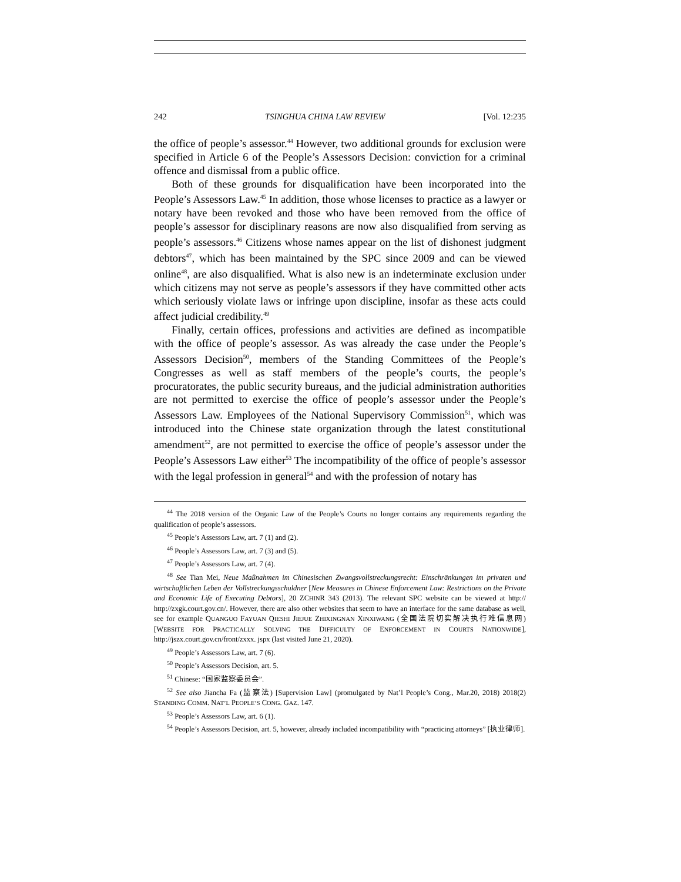242 TSINGHUA CHINA LAW REVIEW [Vol. 12:235
the office of people’s assessor.<sup>44</sup> However, two additional grounds for exclusion were specified in Article 6 of the People’s Assessors Decision: conviction for a criminal offence and dismissal from a public office.
Both of these grounds for disqualification have been incorporated into the People’s Assessors Law.<sup>45</sup> In addition, those whose licenses to practice as a lawyer or notary have been revoked and those who have been removed from the office of people’s assessor for disciplinary reasons are now also disqualified from serving as people’s assessors.<sup>46</sup> Citizens whose names appear on the list of dishonest judgment debtors<sup>47</sup>, which has been maintained by the SPC since 2009 and can be viewed online<sup>48</sup>, are also disqualified. What is also new is an indeterminate exclusion under which citizens may not serve as people’s assessors if they have committed other acts which seriously violate laws or infringe upon discipline, insofar as these acts could affect judicial credibility.<sup>49</sup>
Finally, certain offices, professions and activities are defined as incompatible with the office of people’s assessor. As was already the case under the People’s Assessors Decision<sup>50</sup>, members of the Standing Committees of the People’s Congresses as well as staff members of the people’s courts, the people’s procuratorates, the public security bureaus, and the judicial administration authorities are not permitted to exercise the office of people’s assessor under the People’s Assessors Law. Employees of the National Supervisory Commission<sup>51</sup>, which was introduced into the Chinese state organization through the latest constitutional amendment<sup>52</sup>, are not permitted to exercise the office of people’s assessor under the People’s Assessors Law either<sup>53</sup> The incompatibility of the office of people’s assessor with the legal profession in general<sup>54</sup> and with the profession of notary has
<sup>44</sup> The 2018 version of the Organic Law of the People’s Courts no longer contains any requirements regarding the qualification of people’s assessors.
<sup>45</sup> People’s Assessors Law, art. 7 (1) and (2).
<sup>46</sup> People’s Assessors Law, art. 7 (3) and (5).
<sup>47</sup> People’s Assessors Law, art. 7 (4).
<sup>48</sup> See Tian Mei, Neue Maßnahmen im Chinesischen Zwangsvollstreckungsrecht: Einschränkungen im privaten und wirtschaftlichen Leben der Vollstreckungsschuldner [New Measures in Chinese Enforcement Law: Restrictions on the Private and Economic Life of Executing Debtors], 20 ZCHINR 343 (2013). The relevant SPC website can be viewed at http:// http://zxgk.court.gov.cn/. However, there are also other websites that seem to have an interface for the same database as well, see for example QUANGUO FAYUAN QIESHI JIEJUE ZHIXINGNAN XINXIWANG (全国法院切实解决执行难信息网) [WEBSITE FOR PRACTICALLY SOLVING THE DIFFICULTY OF ENFORCEMENT IN COURTS NATIONWIDE], http://jszx.court.gov.cn/front/zxxx. jspx (last visited June 21, 2020).
<sup>49</sup> People’s Assessors Law, art. 7 (6).
<sup>50</sup> People’s Assessors Decision, art. 5.
<sup>51</sup> Chinese: “国家监察委员会”.
<sup>52</sup> See also Jiancha Fa (监察法) [Supervision Law] (promulgated by Nat’l People’s Cong., Mar.20, 2018) 2018(2) STANDING COMM. NAT’L PEOPLE’S CONG. GAZ. 147.
<sup>53</sup> People’s Assessors Law, art. 6 (1).
<sup>54</sup> People’s Assessors Decision, art. 5, however, already included incompatibility with “practicing attorneys” [执业律师].